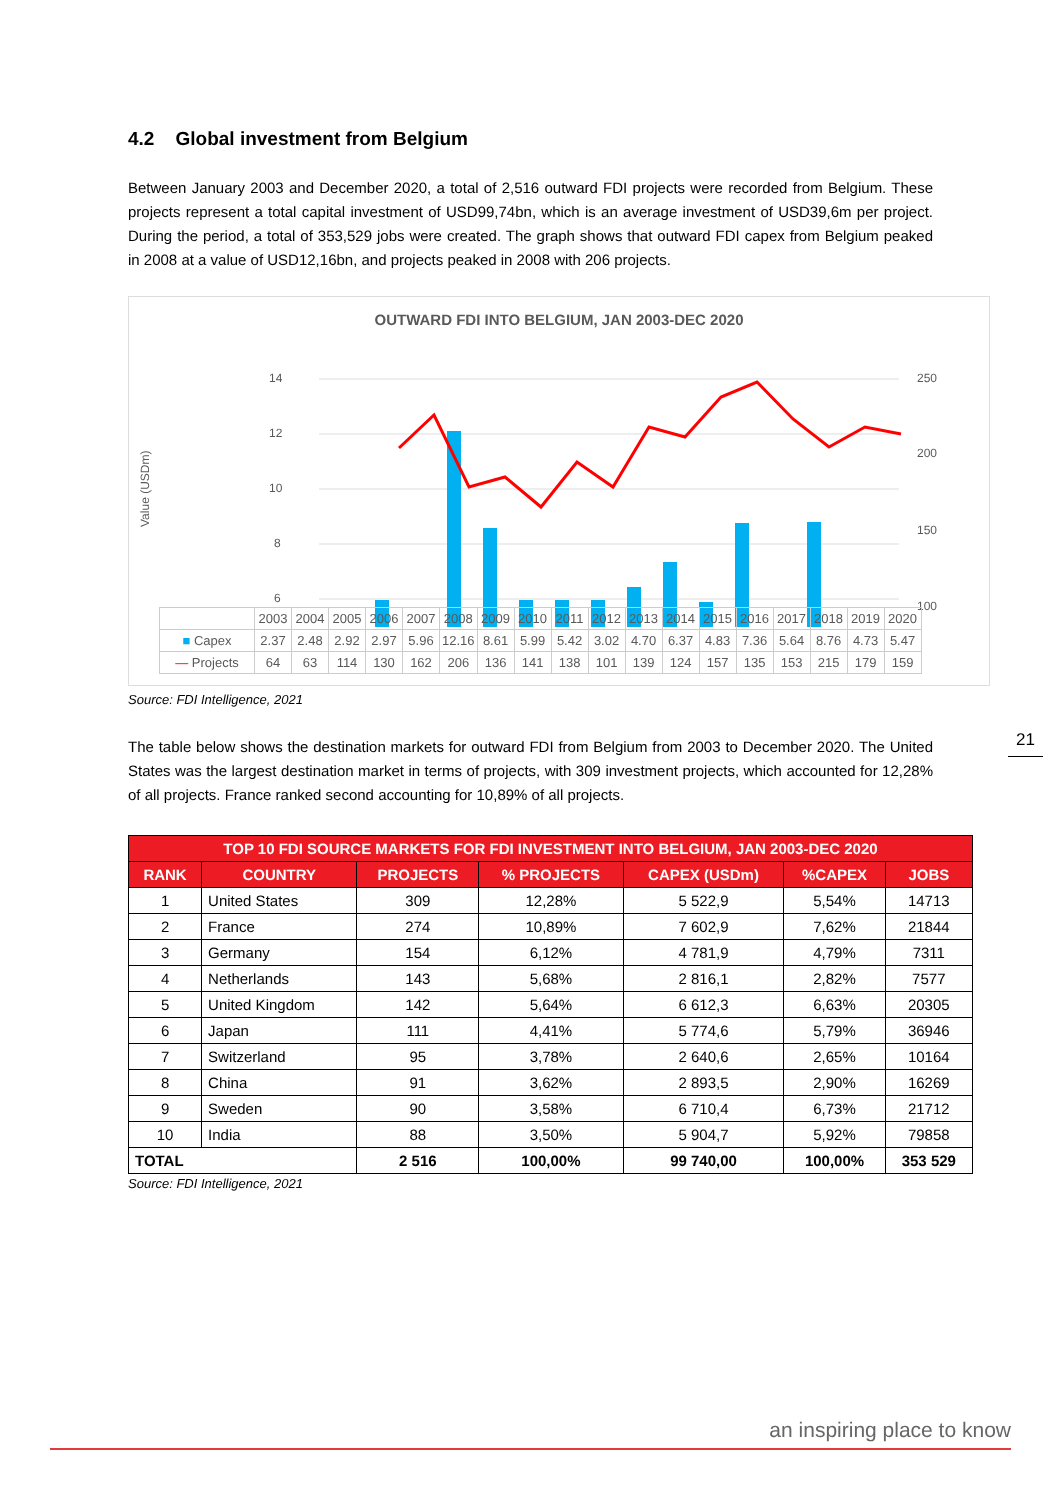4.2 Global investment from Belgium
Between January 2003 and December 2020, a total of 2,516 outward FDI projects were recorded from Belgium. These projects represent a total capital investment of USD99,74bn, which is an average investment of USD39,6m per project. During the period, a total of 353,529 jobs were created. The graph shows that outward FDI capex from Belgium peaked in 2008 at a value of USD12,16bn, and projects peaked in 2008 with 206 projects.
OUTWARD FDI INTO BELGIUM, JAN 2003-DEC 2020
Value (USDm)
14
12
10
8
6
250
200
150
100
| | 2003 | 2004 | 2005 | 2006 | 2007 | 2008 | 2009 | 2010 | 2011 | 2012 | 2013 | 2014 | 2015 | 2016 | 2017 | 2018 | 2019 | 2020 |
| ■ Capex | 2.37 | 2.48 | 2.92 | 2.97 | 5.96 | 12.16 | 8.61 | 5.99 | 5.42 | 3.02 | 4.70 | 6.37 | 4.83 | 7.36 | 5.64 | 8.76 | 4.73 | 5.47 |
| — Projects | 64 | 63 | 114 | 130 | 162 | 206 | 136 | 141 | 138 | 101 | 139 | 124 | 157 | 135 | 153 | 215 | 179 | 159 |
Source: FDI Intelligence, 2021
The table below shows the destination markets for outward FDI from Belgium from 2003 to December 2020. The United States was the largest destination market in terms of projects, with 309 investment projects, which accounted for 12,28% of all projects. France ranked second accounting for 10,89% of all projects.
| TOP 10 FDI SOURCE MARKETS FOR FDI INVESTMENT INTO BELGIUM, JAN 2003-DEC 2020 | | | | | | |
| --- | --- | --- | --- | --- | --- | --- |
| RANK | COUNTRY | PROJECTS | % PROJECTS | CAPEX (USDm) | %CAPEX | JOBS |
| 1 | United States | 309 | 12,28% | 5 522,9 | 5,54% | 14713 |
| 2 | France | 274 | 10,89% | 7 602,9 | 7,62% | 21844 |
| 3 | Germany | 154 | 6,12% | 4 781,9 | 4,79% | 7311 |
| 4 | Netherlands | 143 | 5,68% | 2 816,1 | 2,82% | 7577 |
| 5 | United Kingdom | 142 | 5,64% | 6 612,3 | 6,63% | 20305 |
| 6 | Japan | 111 | 4,41% | 5 774,6 | 5,79% | 36946 |
| 7 | Switzerland | 95 | 3,78% | 2 640,6 | 2,65% | 10164 |
| 8 | China | 91 | 3,62% | 2 893,5 | 2,90% | 16269 |
| 9 | Sweden | 90 | 3,58% | 6 710,4 | 6,73% | 21712 |
| 10 | India | 88 | 3,50% | 5 904,7 | 5,92% | 79858 |
| TOTAL | | 2 516 | 100,00% | 99 740,00 | 100,00% | 353 529 |
Source: FDI Intelligence, 2021
21
an inspiring place to know